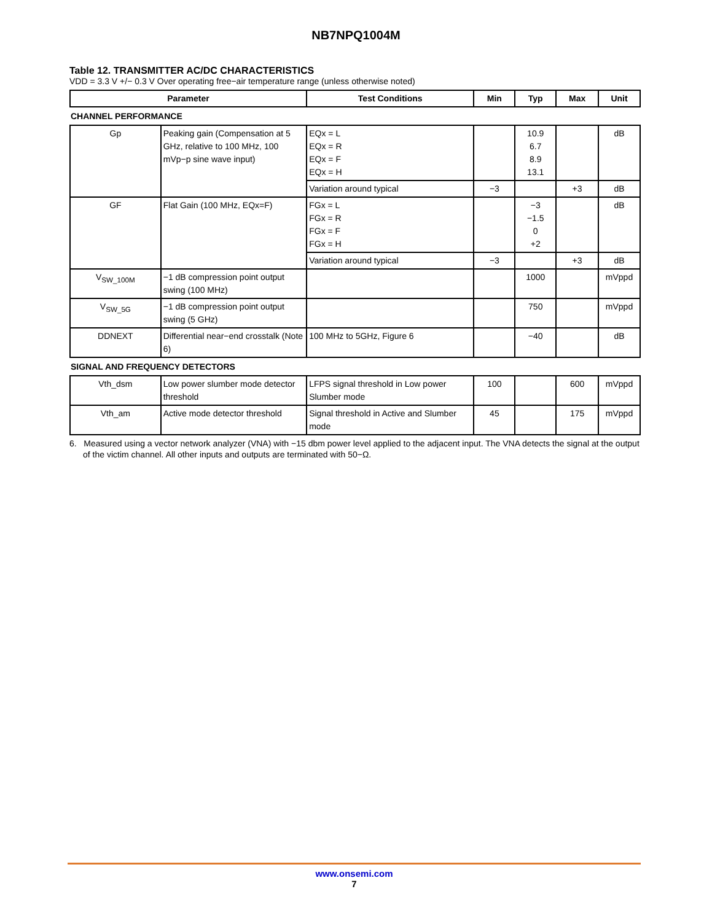NB7NPQ1004M
Table 12. TRANSMITTER AC/DC CHARACTERISTICS
VDD = 3.3 V +/− 0.3 V Over operating free−air temperature range (unless otherwise noted)
| Parameter | Test Conditions | Min | Typ | Max | Unit |
| --- | --- | --- | --- | --- | --- |
CHANNEL PERFORMANCE
| Gp | Peaking gain (Compensation at 5 GHz, relative to 100 MHz, 100 mVp−p sine wave input) | EQx = L EQx = R EQx = F EQx = H | | 10.9 6.7 8.9 13.1 | | dB |
| | | Variation around typical | −3 | | +3 | dB |
| GF | Flat Gain (100 MHz, EQx=F) | FGx = L FGx = R FGx = F FGx = H | | −3 −1.5 0 +2 | | dB |
| | | Variation around typical | −3 | | +3 | dB |
| V<sub>SW_100M</sub> | −1 dB compression point output swing (100 MHz) | | | 1000 | | mVppd |
| V<sub>SW_5G</sub> | −1 dB compression point output swing (5 GHz) | | | 750 | | mVppd |
| DDNEXT | Differential near−end crosstalk (Note 6) | 100 MHz to 5GHz, Figure 6 | | −40 | | dB |
SIGNAL AND FREQUENCY DETECTORS
| Vth_dsm | Low power slumber mode detector threshold | LFPS signal threshold in Low power Slumber mode | 100 | | 600 | mVppd |
| Vth_am | Active mode detector threshold | Signal threshold in Active and Slumber mode | 45 | | 175 | mVppd |
6. Measured using a vector network analyzer (VNA) with −15 dbm power level applied to the adjacent input. The VNA detects the signal at the output of the victim channel. All other inputs and outputs are terminated with 50−Ω.
www.onsemi.com
7